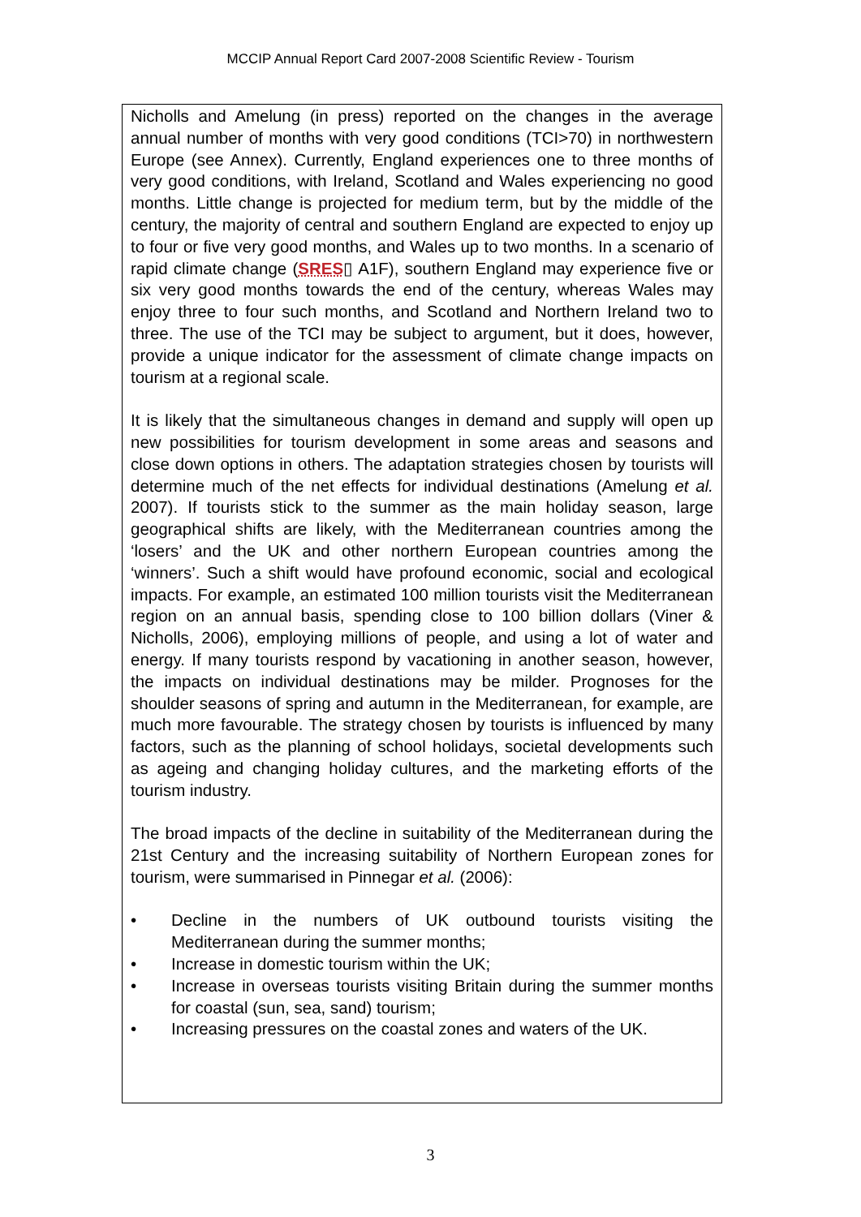MCCIP Annual Report Card 2007-2008 Scientific Review - Tourism
Nicholls and Amelung (in press) reported on the changes in the average annual number of months with very good conditions (TCI>70) in northwestern Europe (see Annex). Currently, England experiences one to three months of very good conditions, with Ireland, Scotland and Wales experiencing no good months. Little change is projected for medium term, but by the middle of the century, the majority of central and southern England are expected to enjoy up to four or five very good months, and Wales up to two months. In a scenario of rapid climate change (SRES▯ A1F), southern England may experience five or six very good months towards the end of the century, whereas Wales may enjoy three to four such months, and Scotland and Northern Ireland two to three. The use of the TCI may be subject to argument, but it does, however, provide a unique indicator for the assessment of climate change impacts on tourism at a regional scale.
It is likely that the simultaneous changes in demand and supply will open up new possibilities for tourism development in some areas and seasons and close down options in others. The adaptation strategies chosen by tourists will determine much of the net effects for individual destinations (Amelung et al. 2007). If tourists stick to the summer as the main holiday season, large geographical shifts are likely, with the Mediterranean countries among the ‘losers’ and the UK and other northern European countries among the ‘winners’. Such a shift would have profound economic, social and ecological impacts. For example, an estimated 100 million tourists visit the Mediterranean region on an annual basis, spending close to 100 billion dollars (Viner & Nicholls, 2006), employing millions of people, and using a lot of water and energy. If many tourists respond by vacationing in another season, however, the impacts on individual destinations may be milder. Prognoses for the shoulder seasons of spring and autumn in the Mediterranean, for example, are much more favourable. The strategy chosen by tourists is influenced by many factors, such as the planning of school holidays, societal developments such as ageing and changing holiday cultures, and the marketing efforts of the tourism industry.
The broad impacts of the decline in suitability of the Mediterranean during the 21st Century and the increasing suitability of Northern European zones for tourism, were summarised in Pinnegar et al. (2006):
• Decline in the numbers of UK outbound tourists visiting the Mediterranean during the summer months;
• Increase in domestic tourism within the UK;
• Increase in overseas tourists visiting Britain during the summer months for coastal (sun, sea, sand) tourism;
• Increasing pressures on the coastal zones and waters of the UK.
3